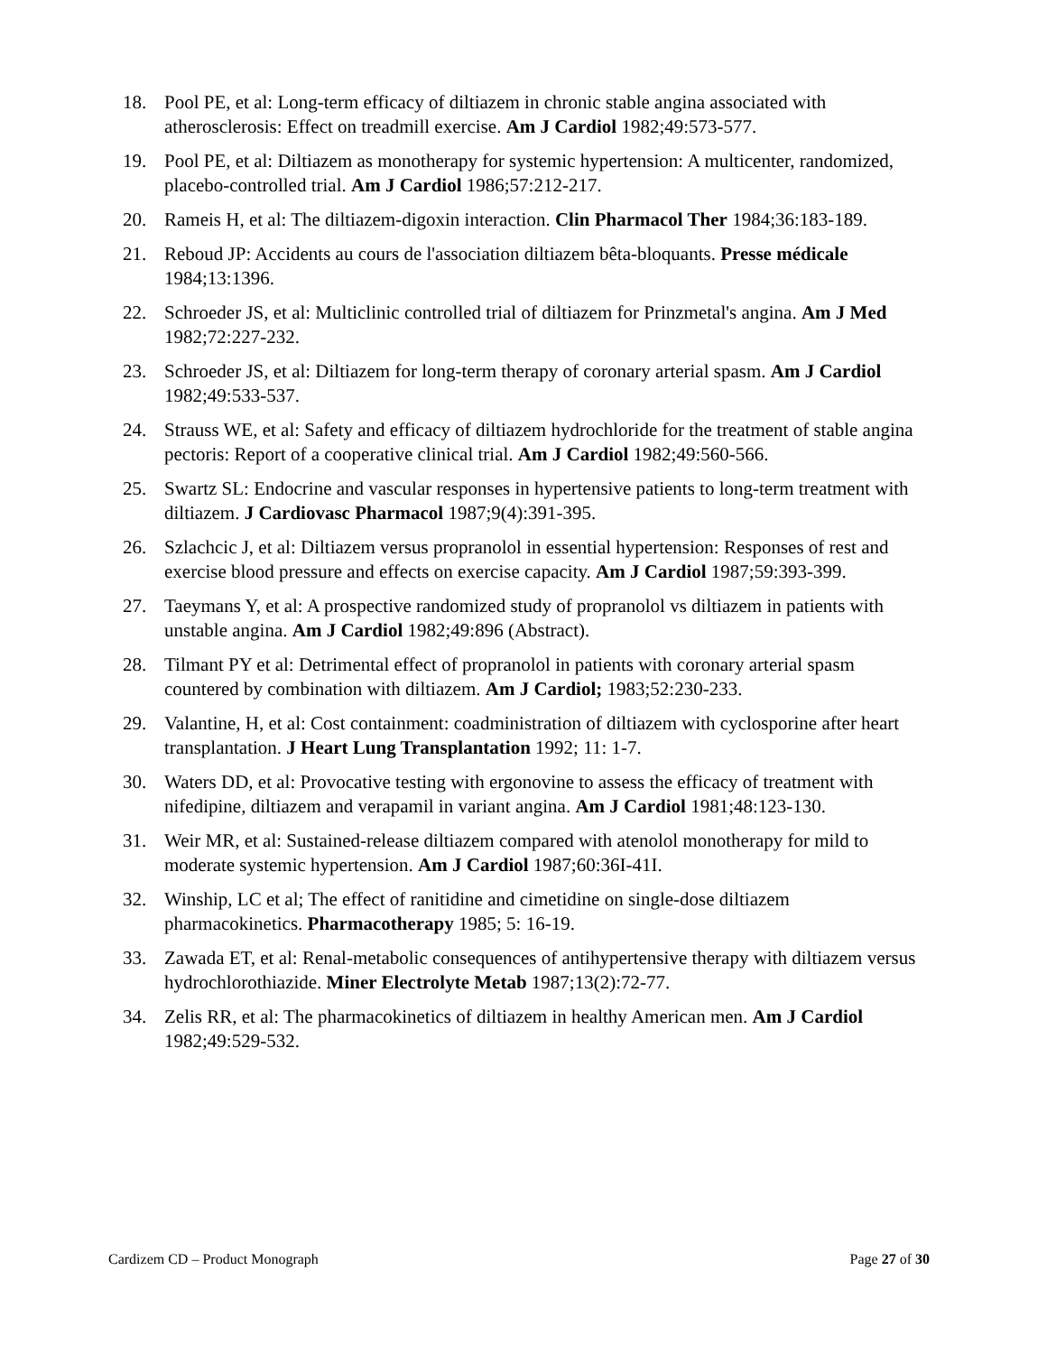18. Pool PE, et al: Long-term efficacy of diltiazem in chronic stable angina associated with atherosclerosis: Effect on treadmill exercise. Am J Cardiol 1982;49:573-577.
19. Pool PE, et al: Diltiazem as monotherapy for systemic hypertension: A multicenter, randomized, placebo-controlled trial. Am J Cardiol 1986;57:212-217.
20. Rameis H, et al: The diltiazem-digoxin interaction. Clin Pharmacol Ther 1984;36:183-189.
21. Reboud JP: Accidents au cours de l'association diltiazem bêta-bloquants. Presse médicale 1984;13:1396.
22. Schroeder JS, et al: Multiclinic controlled trial of diltiazem for Prinzmetal's angina. Am J Med 1982;72:227-232.
23. Schroeder JS, et al: Diltiazem for long-term therapy of coronary arterial spasm. Am J Cardiol 1982;49:533-537.
24. Strauss WE, et al: Safety and efficacy of diltiazem hydrochloride for the treatment of stable angina pectoris: Report of a cooperative clinical trial. Am J Cardiol 1982;49:560-566.
25. Swartz SL: Endocrine and vascular responses in hypertensive patients to long-term treatment with diltiazem. J Cardiovasc Pharmacol 1987;9(4):391-395.
26. Szlachcic J, et al: Diltiazem versus propranolol in essential hypertension: Responses of rest and exercise blood pressure and effects on exercise capacity. Am J Cardiol 1987;59:393-399.
27. Taeymans Y, et al: A prospective randomized study of propranolol vs diltiazem in patients with unstable angina. Am J Cardiol 1982;49:896 (Abstract).
28. Tilmant PY et al: Detrimental effect of propranolol in patients with coronary arterial spasm countered by combination with diltiazem. Am J Cardiol; 1983;52:230-233.
29. Valantine, H, et al: Cost containment: coadministration of diltiazem with cyclosporine after heart transplantation. J Heart Lung Transplantation 1992; 11: 1-7.
30. Waters DD, et al: Provocative testing with ergonovine to assess the efficacy of treatment with nifedipine, diltiazem and verapamil in variant angina. Am J Cardiol 1981;48:123-130.
31. Weir MR, et al: Sustained-release diltiazem compared with atenolol monotherapy for mild to moderate systemic hypertension. Am J Cardiol 1987;60:36I-41I.
32. Winship, LC et al; The effect of ranitidine and cimetidine on single-dose diltiazem pharmacokinetics. Pharmacotherapy 1985; 5: 16-19.
33. Zawada ET, et al: Renal-metabolic consequences of antihypertensive therapy with diltiazem versus hydrochlorothiazide. Miner Electrolyte Metab 1987;13(2):72-77.
34. Zelis RR, et al: The pharmacokinetics of diltiazem in healthy American men. Am J Cardiol 1982;49:529-532.
Cardizem CD – Product Monograph Page 27 of 30